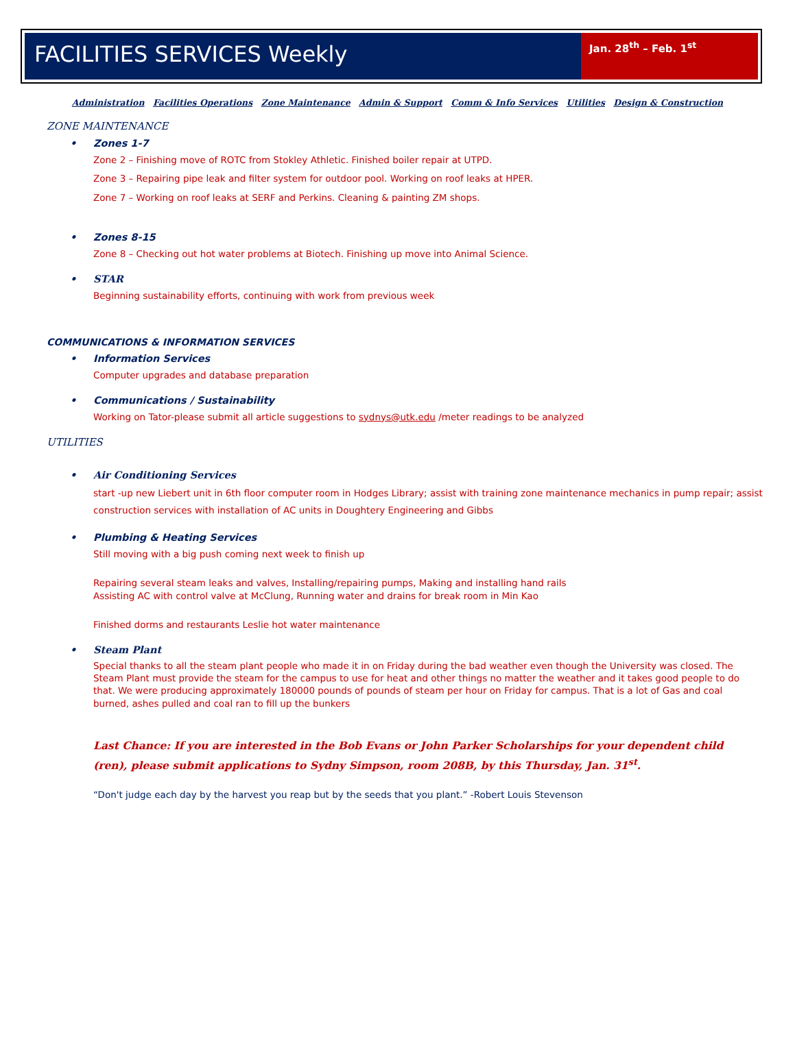FACILITIES SERVICES Weekly
Jan. 28<sup>th</sup> – Feb. 1<sup>st</sup>
Administration Facilities Operations Zone Maintenance Admin & Support Comm & Info Services Utilities Design & Construction
ZONE MAINTENANCE
Zones 1-7
Zone 2 – Finishing move of ROTC from Stokley Athletic. Finished boiler repair at UTPD.
Zone 3 – Repairing pipe leak and filter system for outdoor pool. Working on roof leaks at HPER.
Zone 7 – Working on roof leaks at SERF and Perkins. Cleaning & painting ZM shops.
Zones 8-15
Zone 8 – Checking out hot water problems at Biotech. Finishing up move into Animal Science.
STAR
Beginning sustainability efforts, continuing with work from previous week
COMMUNICATIONS & INFORMATION SERVICES
Information Services
Computer upgrades and database preparation
Communications / Sustainability
Working on Tator-please submit all article suggestions to sydnys@utk.edu /meter readings to be analyzed
UTILITIES
Air Conditioning Services
start -up new Liebert unit in 6th floor computer room in Hodges Library; assist with training zone maintenance mechanics in pump repair; assist construction services with installation of AC units in Doughtery Engineering and Gibbs
Plumbing & Heating Services
Still moving with a big push coming next week to finish up
Repairing several steam leaks and valves, Installing/repairing pumps, Making and installing hand rails
Assisting AC with control valve at McClung, Running water and drains for break room in Min Kao
Finished dorms and restaurants Leslie hot water maintenance
Steam Plant
Special thanks to all the steam plant people who made it in on Friday during the bad weather even though the University was closed. The Steam Plant must provide the steam for the campus to use for heat and other things no matter the weather and it takes good people to do that. We were producing approximately 180000 pounds of pounds of steam per hour on Friday for campus. That is a lot of Gas and coal burned, ashes pulled and coal ran to fill up the bunkers
Last Chance: If you are interested in the Bob Evans or John Parker Scholarships for your dependent child (ren), please submit applications to Sydny Simpson, room 208B, by this Thursday, Jan. 31<sup>st</sup>.
“Don't judge each day by the harvest you reap but by the seeds that you plant.” -Robert Louis Stevenson